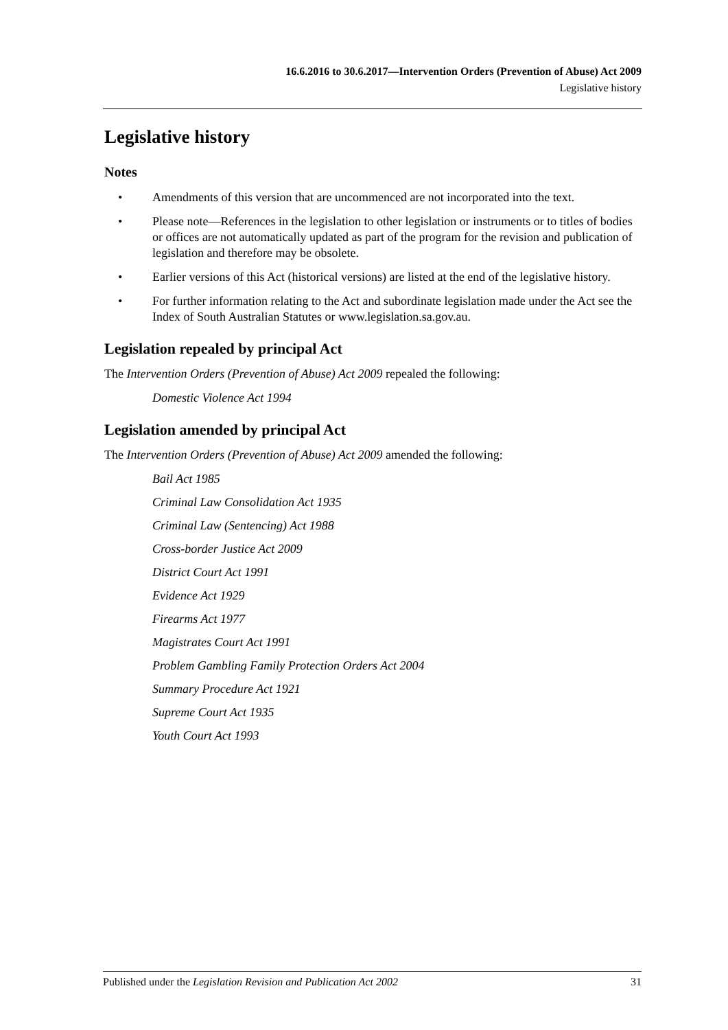16.6.2016 to 30.6.2017—Intervention Orders (Prevention of Abuse) Act 2009
Legislative history
Legislative history
Notes
• Amendments of this version that are uncommenced are not incorporated into the text.
• Please note—References in the legislation to other legislation or instruments or to titles of bodies or offices are not automatically updated as part of the program for the revision and publication of legislation and therefore may be obsolete.
• Earlier versions of this Act (historical versions) are listed at the end of the legislative history.
• For further information relating to the Act and subordinate legislation made under the Act see the Index of South Australian Statutes or www.legislation.sa.gov.au.
Legislation repealed by principal Act
The Intervention Orders (Prevention of Abuse) Act 2009 repealed the following:
Domestic Violence Act 1994
Legislation amended by principal Act
The Intervention Orders (Prevention of Abuse) Act 2009 amended the following:
Bail Act 1985
Criminal Law Consolidation Act 1935
Criminal Law (Sentencing) Act 1988
Cross-border Justice Act 2009
District Court Act 1991
Evidence Act 1929
Firearms Act 1977
Magistrates Court Act 1991
Problem Gambling Family Protection Orders Act 2004
Summary Procedure Act 1921
Supreme Court Act 1935
Youth Court Act 1993
Published under the Legislation Revision and Publication Act 2002 31